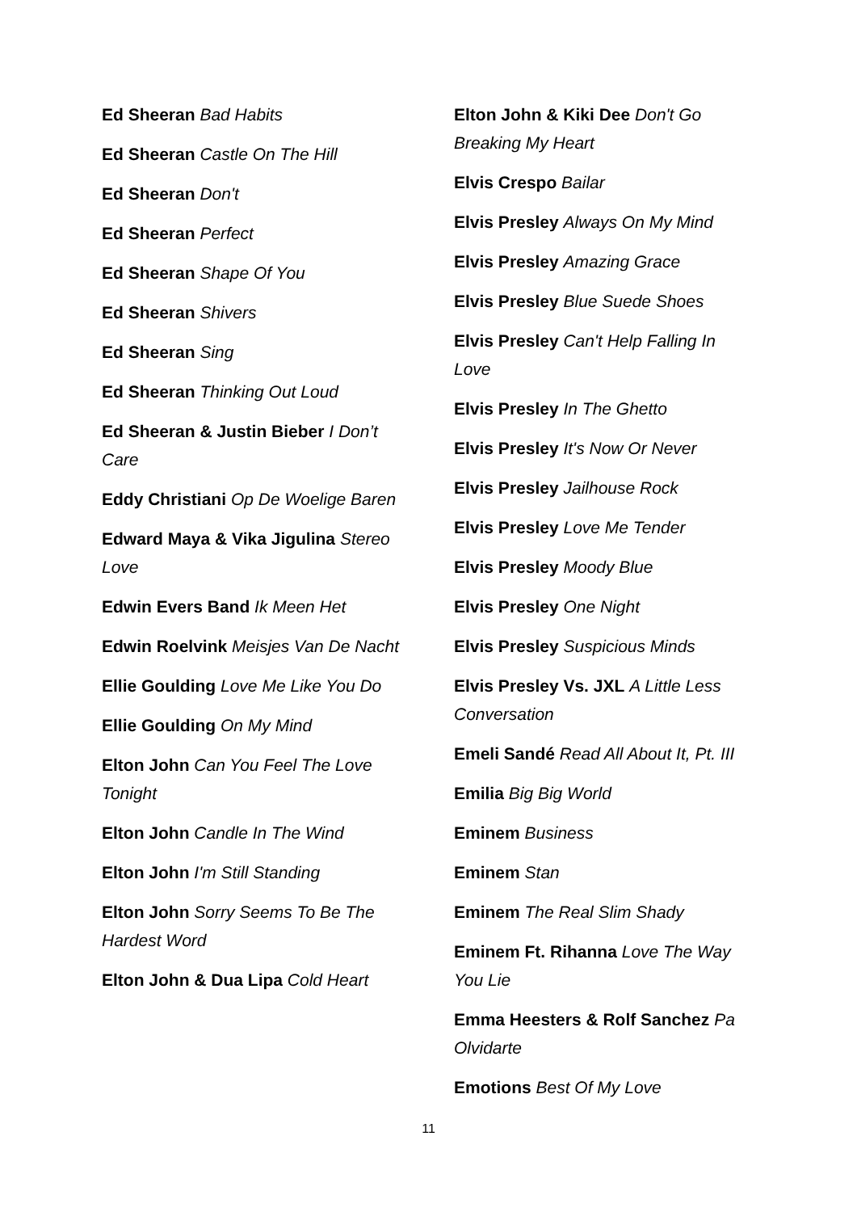Ed Sheeran Bad Habits
Ed Sheeran Castle On The Hill
Ed Sheeran Don't
Ed Sheeran Perfect
Ed Sheeran Shape Of You
Ed Sheeran Shivers
Ed Sheeran Sing
Ed Sheeran Thinking Out Loud
Ed Sheeran & Justin Bieber I Don’t Care
Eddy Christiani Op De Woelige Baren
Edward Maya & Vika Jigulina Stereo Love
Edwin Evers Band Ik Meen Het
Edwin Roelvink Meisjes Van De Nacht
Ellie Goulding Love Me Like You Do
Ellie Goulding On My Mind
Elton John Can You Feel The Love Tonight
Elton John Candle In The Wind
Elton John I'm Still Standing
Elton John Sorry Seems To Be The Hardest Word
Elton John & Dua Lipa Cold Heart
Elton John & Kiki Dee Don't Go Breaking My Heart
Elvis Crespo Bailar
Elvis Presley Always On My Mind
Elvis Presley Amazing Grace
Elvis Presley Blue Suede Shoes
Elvis Presley Can't Help Falling In Love
Elvis Presley In The Ghetto
Elvis Presley It's Now Or Never
Elvis Presley Jailhouse Rock
Elvis Presley Love Me Tender
Elvis Presley Moody Blue
Elvis Presley One Night
Elvis Presley Suspicious Minds
Elvis Presley Vs. JXL A Little Less Conversation
Emeli Sandé Read All About It, Pt. III
Emilia Big Big World
Eminem Business
Eminem Stan
Eminem The Real Slim Shady
Eminem Ft. Rihanna Love The Way You Lie
Emma Heesters & Rolf Sanchez Pa Olvidarte
Emotions Best Of My Love
11